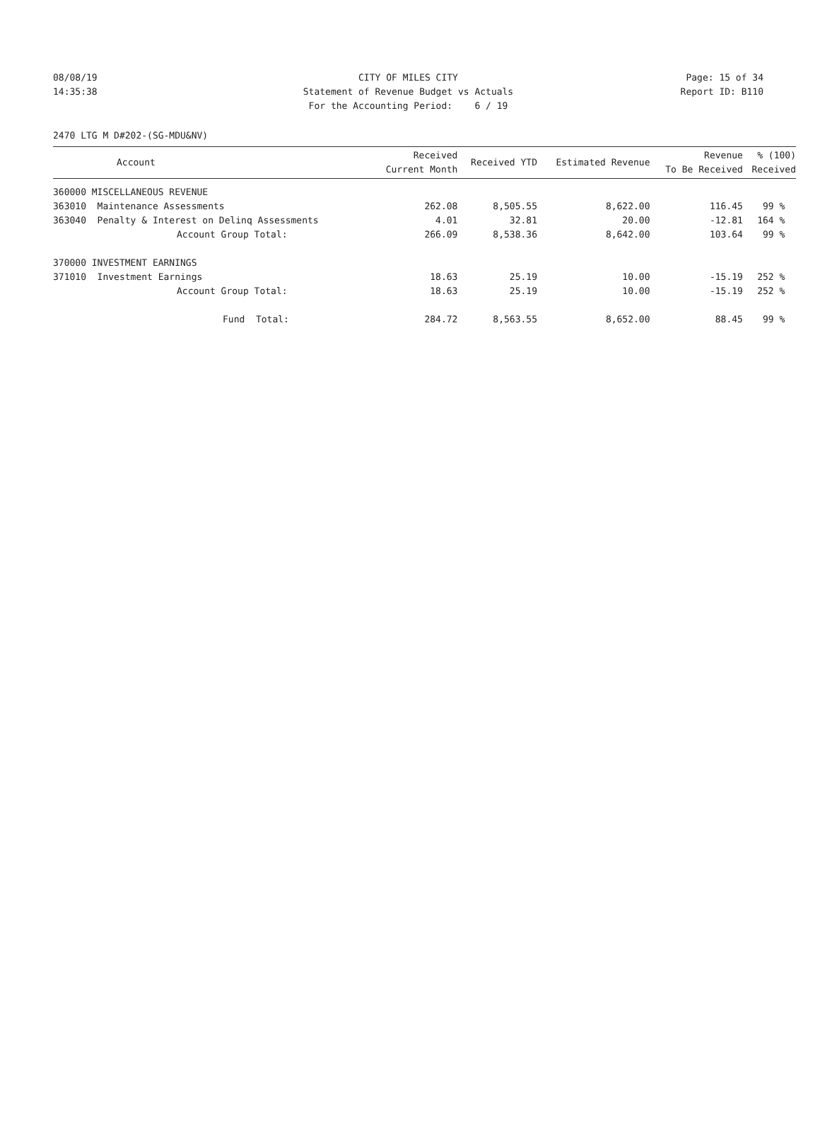08/08/19 CITY OF MILES CITY Page: 15 of 34
14:35:38 Statement of Revenue Budget vs Actuals Report ID: B110
For the Accounting Period: 6 / 19
2470 LTG M D#202-(SG-MDU&NV)
| Account | Received Current Month | Received YTD | Estimated Revenue | Revenue To Be Received | % (100) Received |
| --- | --- | --- | --- | --- | --- |
| 360000 MISCELLANEOUS REVENUE | | | | | |
| 363010 Maintenance Assessments | 262.08 | 8,505.55 | 8,622.00 | 116.45 | 99 % |
| 363040 Penalty & Interest on Delinq Assessments | 4.01 | 32.81 | 20.00 | -12.81 | 164 % |
| Account Group Total: | 266.09 | 8,538.36 | 8,642.00 | 103.64 | 99 % |
| 370000 INVESTMENT EARNINGS | | | | | |
| 371010 Investment Earnings | 18.63 | 25.19 | 10.00 | -15.19 | 252 % |
| Account Group Total: | 18.63 | 25.19 | 10.00 | -15.19 | 252 % |
| Fund Total: | 284.72 | 8,563.55 | 8,652.00 | 88.45 | 99 % |